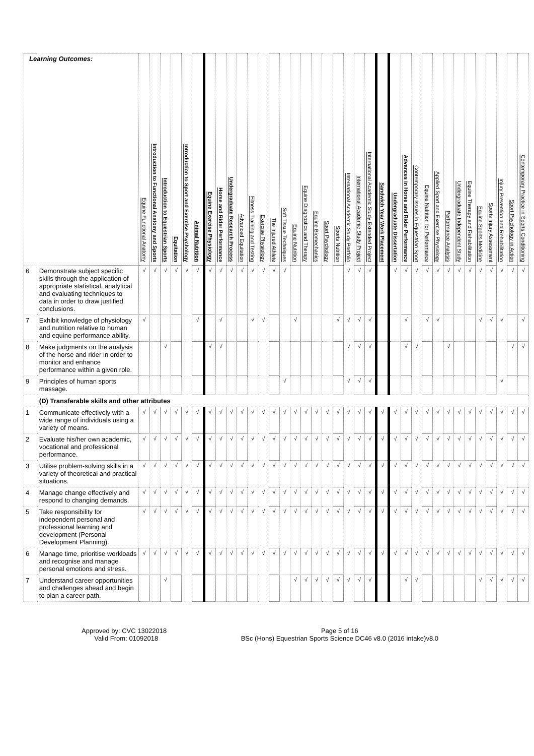| Learning Outcomes: | | Equine Functional Anatomy | Introduction to Functional Anatomy and Sports | Introduction to Equestrian Sports | Equitation | Introduction to Sport and Exercise Psychology | Animal Nutrition | Equine Exercise Physiology | Horse and Rider Performance | Undergraduate Research Process | Advanced Equitation | Fitness Training and Testing | Exercise Physiology | The Injured Athlete | Soft Tissue Techniques | Equine Nutrition | Equine Diagnostics and Therapy | Equine Biomechanics | Sport Psychology | Sports Nutrition | International Academic Study Portfolio | International Academic Study Project | International Academic Study Extended Project | Sandwich Year Work Placement | Undergraduate Dissertation | Advances in Horse and Rider Performance | Contemporary Issues in Equestrian Sport | Equine Nutrition for Performance | Applied Sport and Exercise Physiology | Performance Analysis | Undergraduate Independent Study | Equine Therapy and Rehabilitation | Equine Sports Medicine | Sports Injury Assessment | Injury Prevention and Rehabilitation | Sport Psychology in Action | Contemporary Practice in Sports Conditioning |
| --- | --- | --- | --- | --- | --- | --- | --- | --- | --- | --- | --- | --- | --- | --- | --- | --- | --- | --- | --- | --- | --- | --- | --- | --- | --- | --- | --- | --- | --- | --- | --- | --- | --- | --- | --- | --- | --- |
| 6 | Demonstrate subject specific skills through the application of appropriate statistical, analytical and evaluating techniques to data in order to draw justified conclusions. | √ | √ | √ | √ | √ | √ | √ | √ | √ | √ | √ | √ | √ | √ | | | | | | √ | √ | √ | | √ | √ | √ | √ | √ | √ | √ | √ | √ | √ | √ | √ | √ |
| 7 | Exhibit knowledge of physiology and nutrition relative to human and equine performance ability. | √ | | | | | √ | | √ | | | √ | √ | | | √ | | | | √ | √ | √ | √ | | | √ | | √ | √ | | | | √ | √ | √ | | √ |
| 8 | Make judgments on the analysis of the horse and rider in order to monitor and enhance performance within a given role. | | | √ | | | | √ | √ | | | | | | | | | | | | √ | √ | √ | | | √ | √ | | | √ | | | | | | √ | √ |
| 9 | Principles of human sports massage. | | | | | | | | | | | | | | √ | | | | | | √ | √ | √ | | | | | | | | | | | | √ | | |
| | (D) Transferable skills and other attributes | | | | | | | | | | | | | | | | | | | | | | | | | | | | | | | | | | | | |
| 1 | Communicate effectively with a wide range of individuals using a variety of means. | √ | √ | √ | √ | √ | √ | √ | √ | √ | √ | √ | √ | √ | √ | √ | √ | √ | √ | √ | √ | √ | √ | √ | √ | √ | √ | √ | √ | √ | √ | √ | √ | √ | √ | √ | √ |
| 2 | Evaluate his/her own academic, vocational and professional performance. | √ | √ | √ | √ | √ | √ | √ | √ | √ | √ | √ | √ | √ | √ | √ | √ | √ | √ | √ | √ | √ | √ | √ | √ | √ | √ | √ | √ | √ | √ | √ | √ | √ | √ | √ | √ |
| 3 | Utilise problem-solving skills in a variety of theoretical and practical situations. | √ | √ | √ | √ | √ | √ | √ | √ | √ | √ | √ | √ | √ | √ | √ | √ | √ | √ | √ | √ | √ | √ | √ | √ | √ | √ | √ | √ | √ | √ | √ | √ | √ | √ | √ | √ |
| 4 | Manage change effectively and respond to changing demands. | √ | √ | √ | √ | √ | √ | √ | √ | √ | √ | √ | √ | √ | √ | √ | √ | √ | √ | √ | √ | √ | √ | √ | √ | √ | √ | √ | √ | √ | √ | √ | √ | √ | √ | √ | √ |
| 5 | Take responsibility for independent personal and professional learning and development (Personal Development Planning). | √ | √ | √ | √ | √ | √ | √ | √ | √ | √ | √ | √ | √ | √ | √ | √ | √ | √ | √ | √ | √ | √ | √ | √ | √ | √ | √ | √ | √ | √ | √ | √ | √ | √ | √ | √ |
| 6 | Manage time, prioritise workloads and recognise and manage personal emotions and stress. | √ | √ | √ | √ | √ | √ | √ | √ | √ | √ | √ | √ | √ | √ | √ | √ | √ | √ | √ | √ | √ | √ | √ | √ | √ | √ | √ | √ | √ | √ | √ | √ | √ | √ | √ | √ |
| 7 | Understand career opportunities and challenges ahead and begin to plan a career path. | | | √ | | | | | | | | | | | | √ | √ | √ | √ | √ | √ | √ | √ | | | √ | √ | | | | | | √ | √ | √ | √ | √ |
Approved by: CVC 13022018
Valid From: 01092018
Page 5 of 16
BSc (Hons) Equestrian Sports Science DC46 v8.0 (2016 intake)v8.0